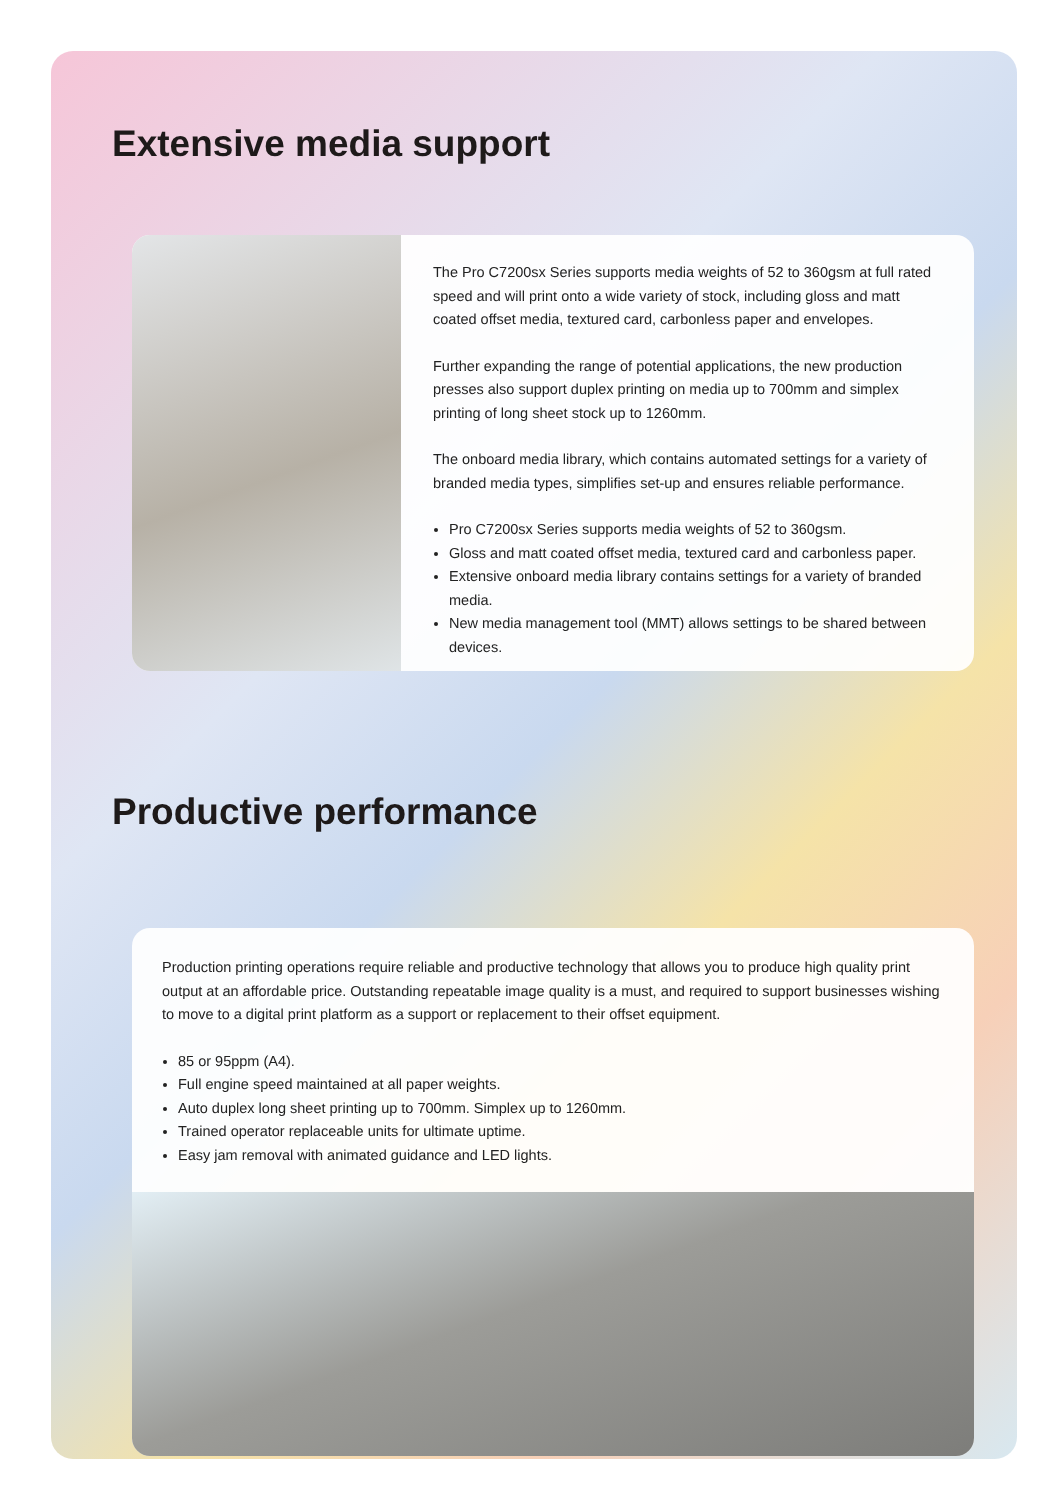Extensive media support
The Pro C7200sx Series supports media weights of 52 to 360gsm at full rated speed and will print onto a wide variety of stock, including gloss and matt coated offset media, textured card, carbonless paper and envelopes.
Further expanding the range of potential applications, the new production presses also support duplex printing on media up to 700mm and simplex printing of long sheet stock up to 1260mm.
The onboard media library, which contains automated settings for a variety of branded media types, simplifies set-up and ensures reliable performance.
Pro C7200sx Series supports media weights of 52 to 360gsm.
Gloss and matt coated offset media, textured card and carbonless paper.
Extensive onboard media library contains settings for a variety of branded media.
New media management tool (MMT) allows settings to be shared between devices.
Productive performance
Production printing operations require reliable and productive technology that allows you to produce high quality print output at an affordable price. Outstanding repeatable image quality is a must, and required to support businesses wishing to move to a digital print platform as a support or replacement to their offset equipment.
85 or 95ppm (A4).
Full engine speed maintained at all paper weights.
Auto duplex long sheet printing up to 700mm. Simplex up to 1260mm.
Trained operator replaceable units for ultimate uptime.
Easy jam removal with animated guidance and LED lights.